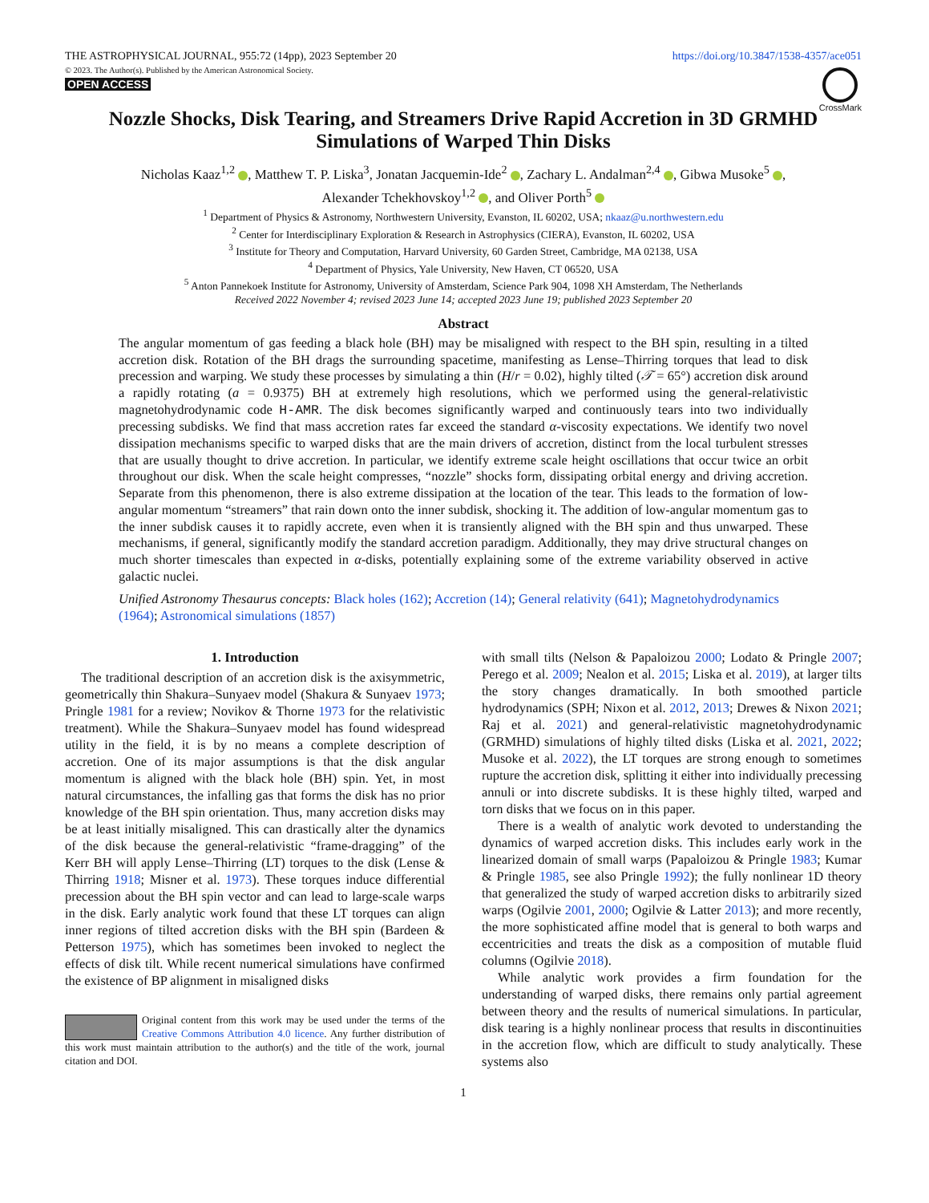THE ASTROPHYSICAL JOURNAL, 955:72 (14pp), 2023 September 20 https://doi.org/10.3847/1538-4357/ace051
© 2023. The Author(s). Published by the American Astronomical Society.
OPEN ACCESS
CrossMark
Nozzle Shocks, Disk Tearing, and Streamers Drive Rapid Accretion in 3D GRMHD Simulations of Warped Thin Disks
Nicholas Kaaz<sup>1,2</sup> , Matthew T. P. Liska<sup>3</sup>, Jonatan Jacquemin-Ide<sup>2</sup> , Zachary L. Andalman<sup>2,4</sup> , Gibwa Musoke<sup>5</sup> ,
Alexander Tchekhovskoy<sup>1,2</sup> , and Oliver Porth<sup>5</sup>
<sup>1</sup> Department of Physics & Astronomy, Northwestern University, Evanston, IL 60202, USA; nkaaz@u.northwestern.edu
<sup>2</sup> Center for Interdisciplinary Exploration & Research in Astrophysics (CIERA), Evanston, IL 60202, USA
<sup>3</sup> Institute for Theory and Computation, Harvard University, 60 Garden Street, Cambridge, MA 02138, USA
<sup>4</sup> Department of Physics, Yale University, New Haven, CT 06520, USA
<sup>5</sup> Anton Pannekoek Institute for Astronomy, University of Amsterdam, Science Park 904, 1098 XH Amsterdam, The Netherlands
Received 2022 November 4; revised 2023 June 14; accepted 2023 June 19; published 2023 September 20
Abstract
The angular momentum of gas feeding a black hole (BH) may be misaligned with respect to the BH spin, resulting in a tilted accretion disk. Rotation of the BH drags the surrounding spacetime, manifesting as Lense–Thirring torques that lead to disk precession and warping. We study these processes by simulating a thin (H/r = 0.02), highly tilted (𝒯 = 65°) accretion disk around a rapidly rotating (a = 0.9375) BH at extremely high resolutions, which we performed using the general-relativistic magnetohydrodynamic code H-AMR. The disk becomes significantly warped and continuously tears into two individually precessing subdisks. We find that mass accretion rates far exceed the standard α-viscosity expectations. We identify two novel dissipation mechanisms specific to warped disks that are the main drivers of accretion, distinct from the local turbulent stresses that are usually thought to drive accretion. In particular, we identify extreme scale height oscillations that occur twice an orbit throughout our disk. When the scale height compresses, “nozzle” shocks form, dissipating orbital energy and driving accretion. Separate from this phenomenon, there is also extreme dissipation at the location of the tear. This leads to the formation of low-angular momentum “streamers” that rain down onto the inner subdisk, shocking it. The addition of low-angular momentum gas to the inner subdisk causes it to rapidly accrete, even when it is transiently aligned with the BH spin and thus unwarped. These mechanisms, if general, significantly modify the standard accretion paradigm. Additionally, they may drive structural changes on much shorter timescales than expected in α-disks, potentially explaining some of the extreme variability observed in active galactic nuclei.
Unified Astronomy Thesaurus concepts: Black holes (162); Accretion (14); General relativity (641); Magnetohydrodynamics (1964); Astronomical simulations (1857)
1. Introduction
The traditional description of an accretion disk is the axisymmetric, geometrically thin Shakura–Sunyaev model (Shakura & Sunyaev 1973; Pringle 1981 for a review; Novikov & Thorne 1973 for the relativistic treatment). While the Shakura–Sunyaev model has found widespread utility in the field, it is by no means a complete description of accretion. One of its major assumptions is that the disk angular momentum is aligned with the black hole (BH) spin. Yet, in most natural circumstances, the infalling gas that forms the disk has no prior knowledge of the BH spin orientation. Thus, many accretion disks may be at least initially misaligned. This can drastically alter the dynamics of the disk because the general-relativistic “frame-dragging” of the Kerr BH will apply Lense–Thirring (LT) torques to the disk (Lense & Thirring 1918; Misner et al. 1973). These torques induce differential precession about the BH spin vector and can lead to large-scale warps in the disk. Early analytic work found that these LT torques can align inner regions of tilted accretion disks with the BH spin (Bardeen & Petterson 1975), which has sometimes been invoked to neglect the effects of disk tilt. While recent numerical simulations have confirmed the existence of BP alignment in misaligned disks
Original content from this work may be used under the terms of the Creative Commons Attribution 4.0 licence. Any further distribution of this work must maintain attribution to the author(s) and the title of the work, journal citation and DOI.
with small tilts (Nelson & Papaloizou 2000; Lodato & Pringle 2007; Perego et al. 2009; Nealon et al. 2015; Liska et al. 2019), at larger tilts the story changes dramatically. In both smoothed particle hydrodynamics (SPH; Nixon et al. 2012, 2013; Drewes & Nixon 2021; Raj et al. 2021) and general-relativistic magnetohydrodynamic (GRMHD) simulations of highly tilted disks (Liska et al. 2021, 2022; Musoke et al. 2022), the LT torques are strong enough to sometimes rupture the accretion disk, splitting it either into individually precessing annuli or into discrete subdisks. It is these highly tilted, warped and torn disks that we focus on in this paper.
There is a wealth of analytic work devoted to understanding the dynamics of warped accretion disks. This includes early work in the linearized domain of small warps (Papaloizou & Pringle 1983; Kumar & Pringle 1985, see also Pringle 1992); the fully nonlinear 1D theory that generalized the study of warped accretion disks to arbitrarily sized warps (Ogilvie 2001, 2000; Ogilvie & Latter 2013); and more recently, the more sophisticated affine model that is general to both warps and eccentricities and treats the disk as a composition of mutable fluid columns (Ogilvie 2018).
While analytic work provides a firm foundation for the understanding of warped disks, there remains only partial agreement between theory and the results of numerical simulations. In particular, disk tearing is a highly nonlinear process that results in discontinuities in the accretion flow, which are difficult to study analytically. These systems also
1